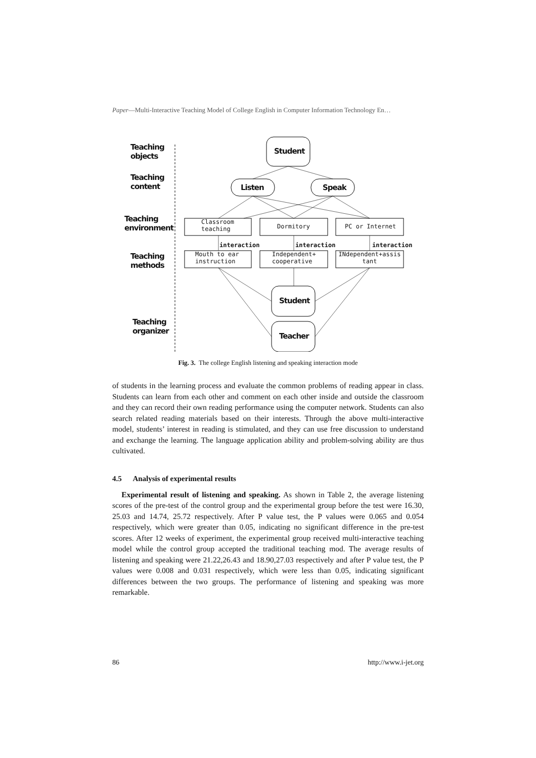Paper—Multi-Interactive Teaching Model of College English in Computer Information Technology En…
Teaching
objects
Teaching
content
Teaching
environment
Teaching
methods
Teaching
organizer
Student
Listen Speak
Classroom
teaching
Dormitory PC or Internet
interaction interaction interaction
Mouth to ear
instruction
Independent+
cooperative
INdependent+assis tant
Student
Teacher
Fig. 3. The college English listening and speaking interaction mode
of students in the learning process and evaluate the common problems of reading appear in class. Students can learn from each other and comment on each other inside and outside the classroom and they can record their own reading performance using the computer network. Students can also search related reading materials based on their interests. Through the above multi-interactive model, students’ interest in reading is stimulated, and they can use free discussion to understand and exchange the learning. The language application ability and problem-solving ability are thus cultivated.
4.5 Analysis of experimental results
Experimental result of listening and speaking. As shown in Table 2, the average listening scores of the pre-test of the control group and the experimental group before the test were 16.30, 25.03 and 14.74, 25.72 respectively. After P value test, the P values were 0.065 and 0.054 respectively, which were greater than 0.05, indicating no significant difference in the pre-test scores. After 12 weeks of experiment, the experimental group received multi-interactive teaching model while the control group accepted the traditional teaching mod. The average results of listening and speaking were 21.22,26.43 and 18.90,27.03 respectively and after P value test, the P values were 0.008 and 0.031 respectively, which were less than 0.05, indicating significant differences between the two groups. The performance of listening and speaking was more remarkable.
86 http://www.i-jet.org